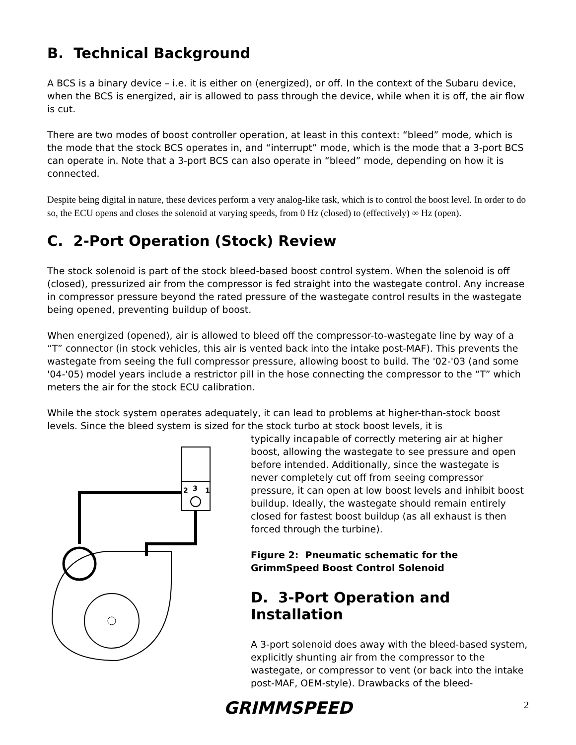B. Technical Background
A BCS is a binary device – i.e. it is either on (energized), or off. In the context of the Subaru device, when the BCS is energized, air is allowed to pass through the device, while when it is off, the air flow is cut.
There are two modes of boost controller operation, at least in this context: “bleed” mode, which is the mode that the stock BCS operates in, and “interrupt” mode, which is the mode that a 3-port BCS can operate in. Note that a 3-port BCS can also operate in “bleed” mode, depending on how it is connected.
Despite being digital in nature, these devices perform a very analog-like task, which is to control the boost level. In order to do so, the ECU opens and closes the solenoid at varying speeds, from 0 Hz (closed) to (effectively) ∞ Hz (open).
C. 2-Port Operation (Stock) Review
The stock solenoid is part of the stock bleed-based boost control system. When the solenoid is off (closed), pressurized air from the compressor is fed straight into the wastegate control. Any increase in compressor pressure beyond the rated pressure of the wastegate control results in the wastegate being opened, preventing buildup of boost.
When energized (opened), air is allowed to bleed off the compressor-to-wastegate line by way of a “T” connector (in stock vehicles, this air is vented back into the intake post-MAF). This prevents the wastegate from seeing the full compressor pressure, allowing boost to build. The '02-'03 (and some '04-'05) model years include a restrictor pill in the hose connecting the compressor to the “T” which meters the air for the stock ECU calibration.
While the stock system operates adequately, it can lead to problems at higher-than-stock boost levels. Since the bleed system is sized for the stock turbo at stock boost levels, it is
2
3
1
typically incapable of correctly metering air at higher boost, allowing the wastegate to see pressure and open before intended. Additionally, since the wastegate is never completely cut off from seeing compressor pressure, it can open at low boost levels and inhibit boost buildup. Ideally, the wastegate should remain entirely closed for fastest boost buildup (as all exhaust is then forced through the turbine).
Figure 2: Pneumatic schematic for the GrimmSpeed Boost Control Solenoid
D. 3-Port Operation and Installation
A 3-port solenoid does away with the bleed-based system, explicitly shunting air from the compressor to the wastegate, or compressor to vent (or back into the intake post-MAF, OEM-style). Drawbacks of the bleed-
GRIMMSPEED 2